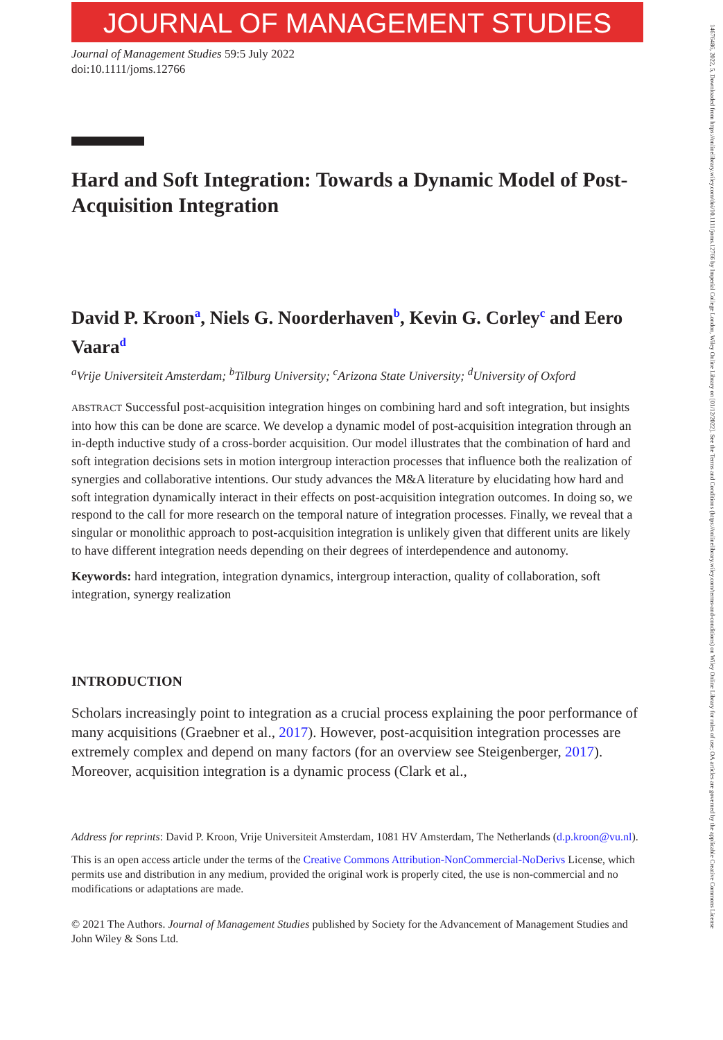JOURNAL OF MANAGEMENT STUDIES
Journal of Management Studies 59:5 July 2022
doi:10.1111/joms.12766
Hard and Soft Integration: Towards a Dynamic Model of Post-Acquisition Integration
David P. Kroon<sup>a</sup>, Niels G. Noorderhaven<sup>b</sup>, Kevin G. Corley<sup>c</sup> and Eero Vaara<sup>d</sup>
<sup>a</sup> Vrije Universiteit Amsterdam; <sup>b</sup>Tilburg University; <sup>c</sup>Arizona State University; <sup>d</sup>University of Oxford
ABSTRACT Successful post-acquisition integration hinges on combining hard and soft integration, but insights into how this can be done are scarce. We develop a dynamic model of post-acquisition integration through an in-depth inductive study of a cross-border acquisition. Our model illustrates that the combination of hard and soft integration decisions sets in motion intergroup interaction processes that influence both the realization of synergies and collaborative intentions. Our study advances the M&A literature by elucidating how hard and soft integration dynamically interact in their effects on post-acquisition integration outcomes. In doing so, we respond to the call for more research on the temporal nature of integration processes. Finally, we reveal that a singular or monolithic approach to post-acquisition integration is unlikely given that different units are likely to have different integration needs depending on their degrees of interdependence and autonomy.
Keywords: hard integration, integration dynamics, intergroup interaction, quality of collaboration, soft integration, synergy realization
INTRODUCTION
Scholars increasingly point to integration as a crucial process explaining the poor performance of many acquisitions (Graebner et al., 2017). However, post-acquisition integration processes are extremely complex and depend on many factors (for an overview see Steigenberger, 2017). Moreover, acquisition integration is a dynamic process (Clark et al.,
Address for reprints: David P. Kroon, Vrije Universiteit Amsterdam, 1081 HV Amsterdam, The Netherlands (d.p.kroon@vu.nl).
This is an open access article under the terms of the Creative Commons Attribution-NonCommercial-NoDerivs License, which permits use and distribution in any medium, provided the original work is properly cited, the use is non-commercial and no modifications or adaptations are made.
© 2021 The Authors. Journal of Management Studies published by Society for the Advancement of Management Studies and John Wiley & Sons Ltd.
14676486, 2022, 5, Downloaded from https://onlinelibrary.wiley.com/doi/10.1111/joms.12766 by Imperial College London, Wiley Online Library on [01/12/2022]. See the Terms and Conditions (https://onlinelibrary.wiley.com/terms-and-conditions) on Wiley Online Library for rules of use; OA articles are governed by the applicable Creative Commons License